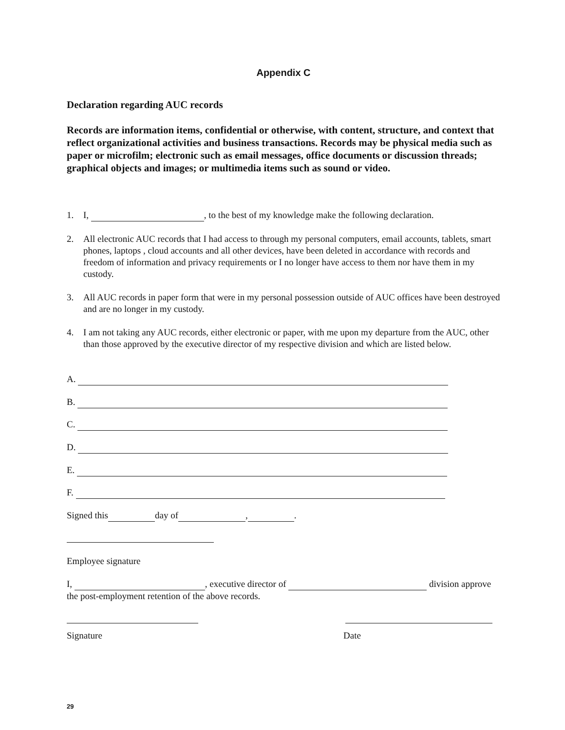Appendix C
Declaration regarding AUC records
Records are information items, confidential or otherwise, with content, structure, and context that reflect organizational activities and business transactions. Records may be physical media such as paper or microfilm; electronic such as email messages, office documents or discussion threads; graphical objects and images; or multimedia items such as sound or video.
1. I, , to the best of my knowledge make the following declaration.
2. All electronic AUC records that I had access to through my personal computers, email accounts, tablets, smart phones, laptops , cloud accounts and all other devices, have been deleted in accordance with records and freedom of information and privacy requirements or I no longer have access to them nor have them in my custody.
3. All AUC records in paper form that were in my personal possession outside of AUC offices have been destroyed and are no longer in my custody.
4. I am not taking any AUC records, either electronic or paper, with me upon my departure from the AUC, other than those approved by the executive director of my respective division and which are listed below.
A.
B.
C.
D.
E.
F.
Signed this day of , .
Employee signature
I, , executive director of division approve the post-employment retention of the above records.
Signature Date
29